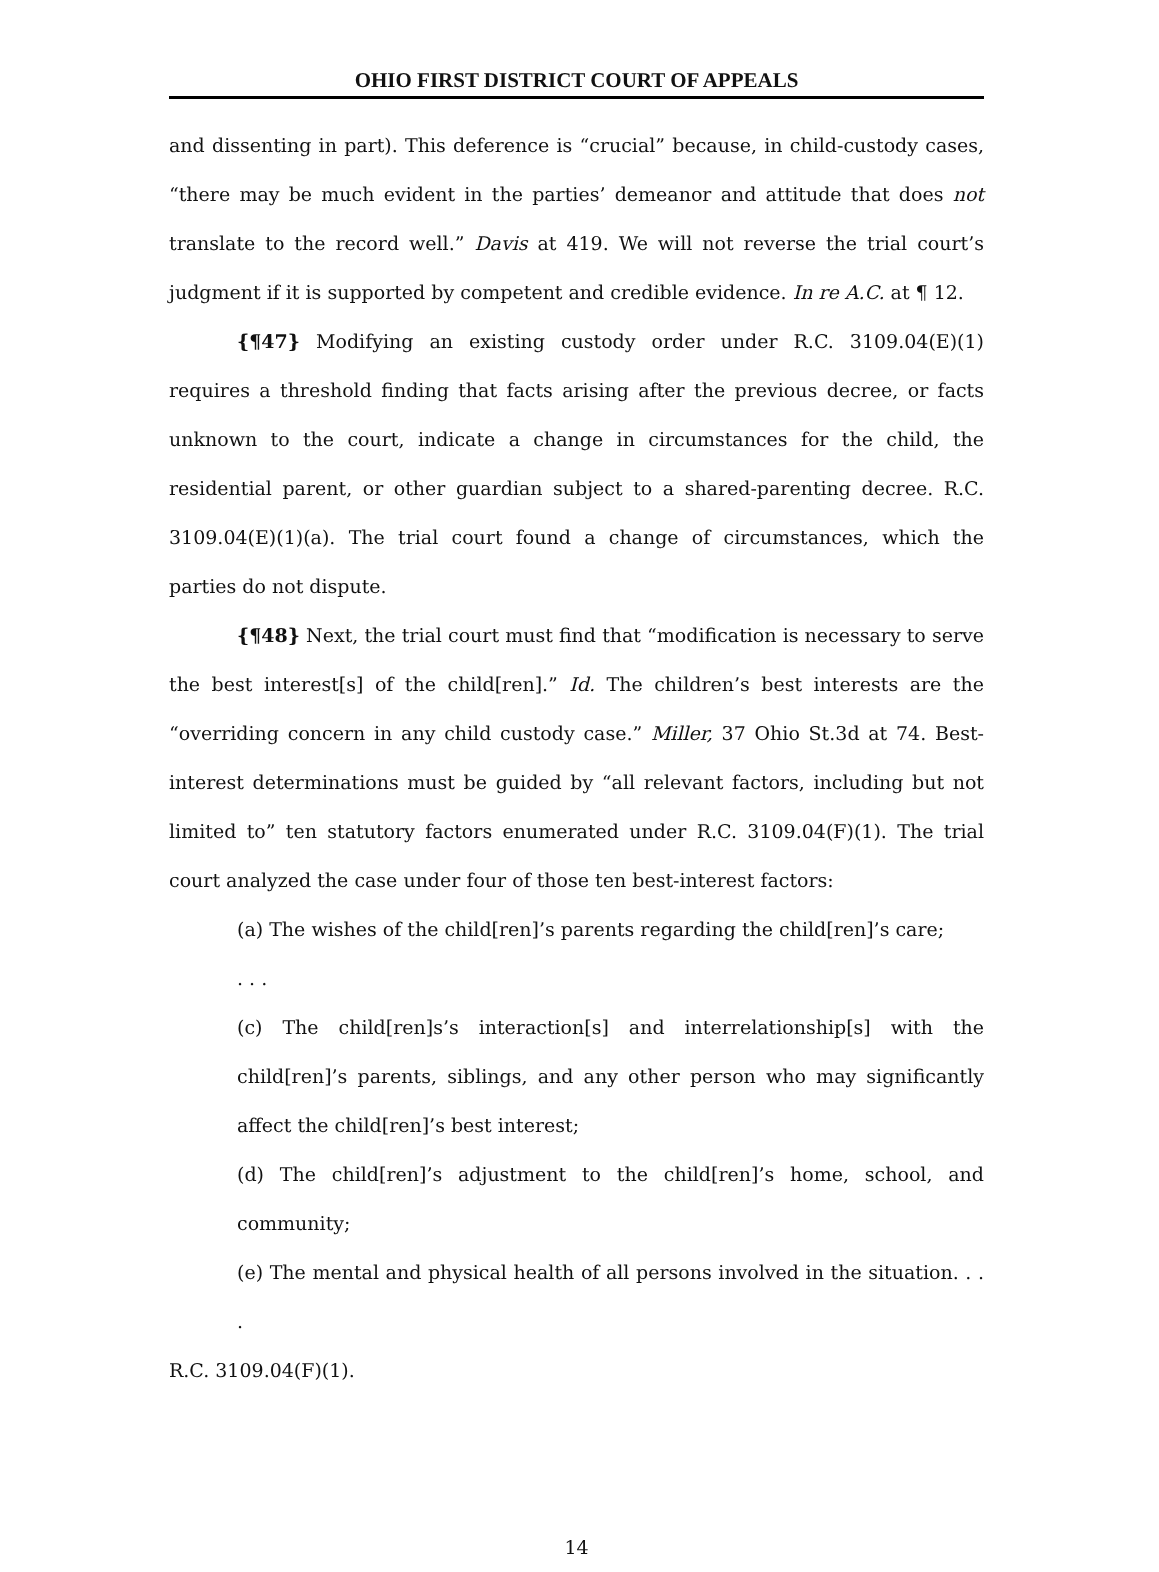OHIO FIRST DISTRICT COURT OF APPEALS
and dissenting in part). This deference is “crucial” because, in child-custody cases, “there may be much evident in the parties’ demeanor and attitude that does not translate to the record well.” Davis at 419. We will not reverse the trial court’s judgment if it is supported by competent and credible evidence. In re A.C. at ¶ 12.
{¶47} Modifying an existing custody order under R.C. 3109.04(E)(1) requires a threshold finding that facts arising after the previous decree, or facts unknown to the court, indicate a change in circumstances for the child, the residential parent, or other guardian subject to a shared-parenting decree. R.C. 3109.04(E)(1)(a). The trial court found a change of circumstances, which the parties do not dispute.
{¶48} Next, the trial court must find that “modification is necessary to serve the best interest[s] of the child[ren].” Id. The children’s best interests are the “overriding concern in any child custody case.” Miller, 37 Ohio St.3d at 74. Best-interest determinations must be guided by “all relevant factors, including but not limited to” ten statutory factors enumerated under R.C. 3109.04(F)(1). The trial court analyzed the case under four of those ten best-interest factors:
(a) The wishes of the child[ren]’s parents regarding the child[ren]’s care;
. . .
(c) The child[ren]s’s interaction[s] and interrelationship[s] with the child[ren]’s parents, siblings, and any other person who may significantly affect the child[ren]’s best interest;
(d) The child[ren]’s adjustment to the child[ren]’s home, school, and community;
(e) The mental and physical health of all persons involved in the situation. . . .
R.C. 3109.04(F)(1).
14